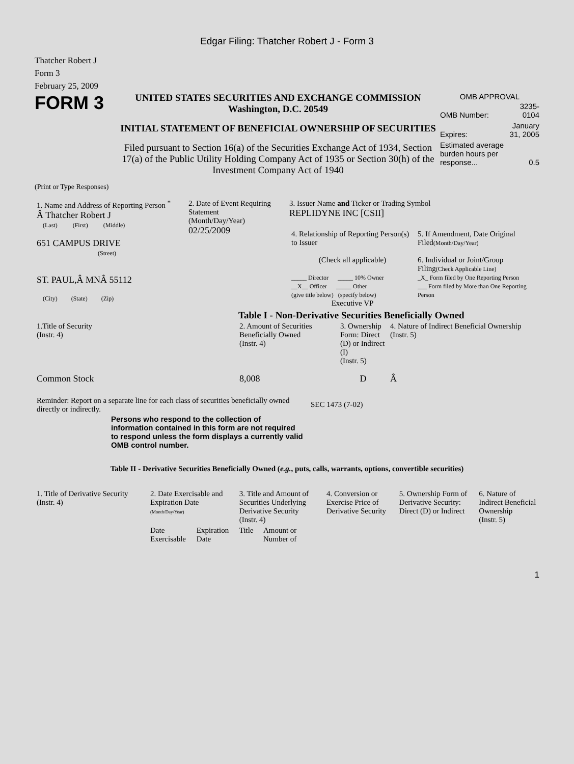Edgar Filing: Thatcher Robert J - Form 3
Thatcher Robert J
Form 3
February 25, 2009
FORM 3
UNITED STATES SECURITIES AND EXCHANGE COMMISSION
Washington, D.C. 20549
INITIAL STATEMENT OF BENEFICIAL OWNERSHIP OF SECURITIES
Filed pursuant to Section 16(a) of the Securities Exchange Act of 1934, Section 17(a) of the Public Utility Holding Company Act of 1935 or Section 30(h) of the Investment Company Act of 1940
OMB APPROVAL
| OMB Number: | 3235-0104 |
| Expires: | January 31, 2005 |
| Estimated average burden hours per response... | 0.5 |
(Print or Type Responses)
| 1. Name and Address of Reporting Person <sup>*</sup> Â Thatcher Robert J (Last) (First) (Middle) 651 CAMPUS DRIVE (Street) ST. PAUL,Â MNÂ 55112 (City) (State) (Zip) | 2. Date of Event Requiring Statement (Month/Day/Year) 02/25/2009 | 3. Issuer Name and Ticker or Trading Symbol REPLIDYNE INC [CSII] / 4. Relationship of Reporting Person(s) to Issuer (Check all applicable) _____ Director _____ 10% Owner __X__ Officer _____ Other (give title below) (specify below) Executive VP / 5. If Amendment, Date Original Filed (Month/Day/Year) 6. Individual or Joint/Group Filing (Check Applicable Line) _X_ Form filed by One Reporting Person ___ Form filed by More than One Reporting Person / |
Table I - Non-Derivative Securities Beneficially Owned
| 1.Title of Security (Instr. 4) | 2. Amount of Securities Beneficially Owned (Instr. 4) | 3. Ownership Form: Direct (D) or Indirect (I) (Instr. 5) | 4. Nature of Indirect Beneficial Ownership (Instr. 5) |
| --- | --- | --- | --- |
| Common Stock | 8,008 | D | Â |
| Reminder: Report on a separate line for each class of securities beneficially owned directly or indirectly. | SEC 1473 (7-02) |
Persons who respond to the collection of information contained in this form are not required to respond unless the form displays a currently valid OMB control number.
Table II - Derivative Securities Beneficially Owned (e.g., puts, calls, warrants, options, convertible securities)
| 1. Title of Derivative Security (Instr. 4) | 2. Date Exercisable and Expiration Date (Month/Day/Year) | | 3. Title and Amount of Securities Underlying Derivative Security (Instr. 4) | | 4. Conversion or Exercise Price of Derivative Security | 5. Ownership Form of Derivative Security: Direct (D) or Indirect | 6. Nature of Indirect Beneficial Ownership (Instr. 5) |
| --- | --- | --- | --- | --- | --- | --- | --- |
| | Date Exercisable | Expiration Date | Title | Amount or Number of | | | |
1